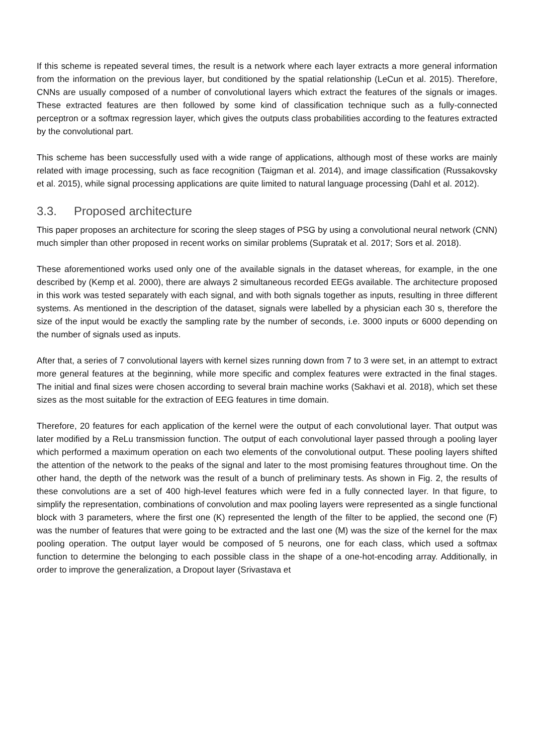If this scheme is repeated several times, the result is a network where each layer extracts a more general information from the information on the previous layer, but conditioned by the spatial relationship (LeCun et al. 2015). Therefore, CNNs are usually composed of a number of convolutional layers which extract the features of the signals or images. These extracted features are then followed by some kind of classification technique such as a fully-connected perceptron or a softmax regression layer, which gives the outputs class probabilities according to the features extracted by the convolutional part.
This scheme has been successfully used with a wide range of applications, although most of these works are mainly related with image processing, such as face recognition (Taigman et al. 2014), and image classification (Russakovsky et al. 2015), while signal processing applications are quite limited to natural language processing (Dahl et al. 2012).
3.3. Proposed architecture
This paper proposes an architecture for scoring the sleep stages of PSG by using a convolutional neural network (CNN) much simpler than other proposed in recent works on similar problems (Supratak et al. 2017; Sors et al. 2018).
These aforementioned works used only one of the available signals in the dataset whereas, for example, in the one described by (Kemp et al. 2000), there are always 2 simultaneous recorded EEGs available. The architecture proposed in this work was tested separately with each signal, and with both signals together as inputs, resulting in three different systems. As mentioned in the description of the dataset, signals were labelled by a physician each 30 s, therefore the size of the input would be exactly the sampling rate by the number of seconds, i.e. 3000 inputs or 6000 depending on the number of signals used as inputs.
After that, a series of 7 convolutional layers with kernel sizes running down from 7 to 3 were set, in an attempt to extract more general features at the beginning, while more specific and complex features were extracted in the final stages. The initial and final sizes were chosen according to several brain machine works (Sakhavi et al. 2018), which set these sizes as the most suitable for the extraction of EEG features in time domain.
Therefore, 20 features for each application of the kernel were the output of each convolutional layer. That output was later modified by a ReLu transmission function. The output of each convolutional layer passed through a pooling layer which performed a maximum operation on each two elements of the convolutional output. These pooling layers shifted the attention of the network to the peaks of the signal and later to the most promising features throughout time. On the other hand, the depth of the network was the result of a bunch of preliminary tests. As shown in Fig. 2, the results of these convolutions are a set of 400 high-level features which were fed in a fully connected layer. In that figure, to simplify the representation, combinations of convolution and max pooling layers were represented as a single functional block with 3 parameters, where the first one (K) represented the length of the filter to be applied, the second one (F) was the number of features that were going to be extracted and the last one (M) was the size of the kernel for the max pooling operation. The output layer would be composed of 5 neurons, one for each class, which used a softmax function to determine the belonging to each possible class in the shape of a one-hot-encoding array. Additionally, in order to improve the generalization, a Dropout layer (Srivastava et